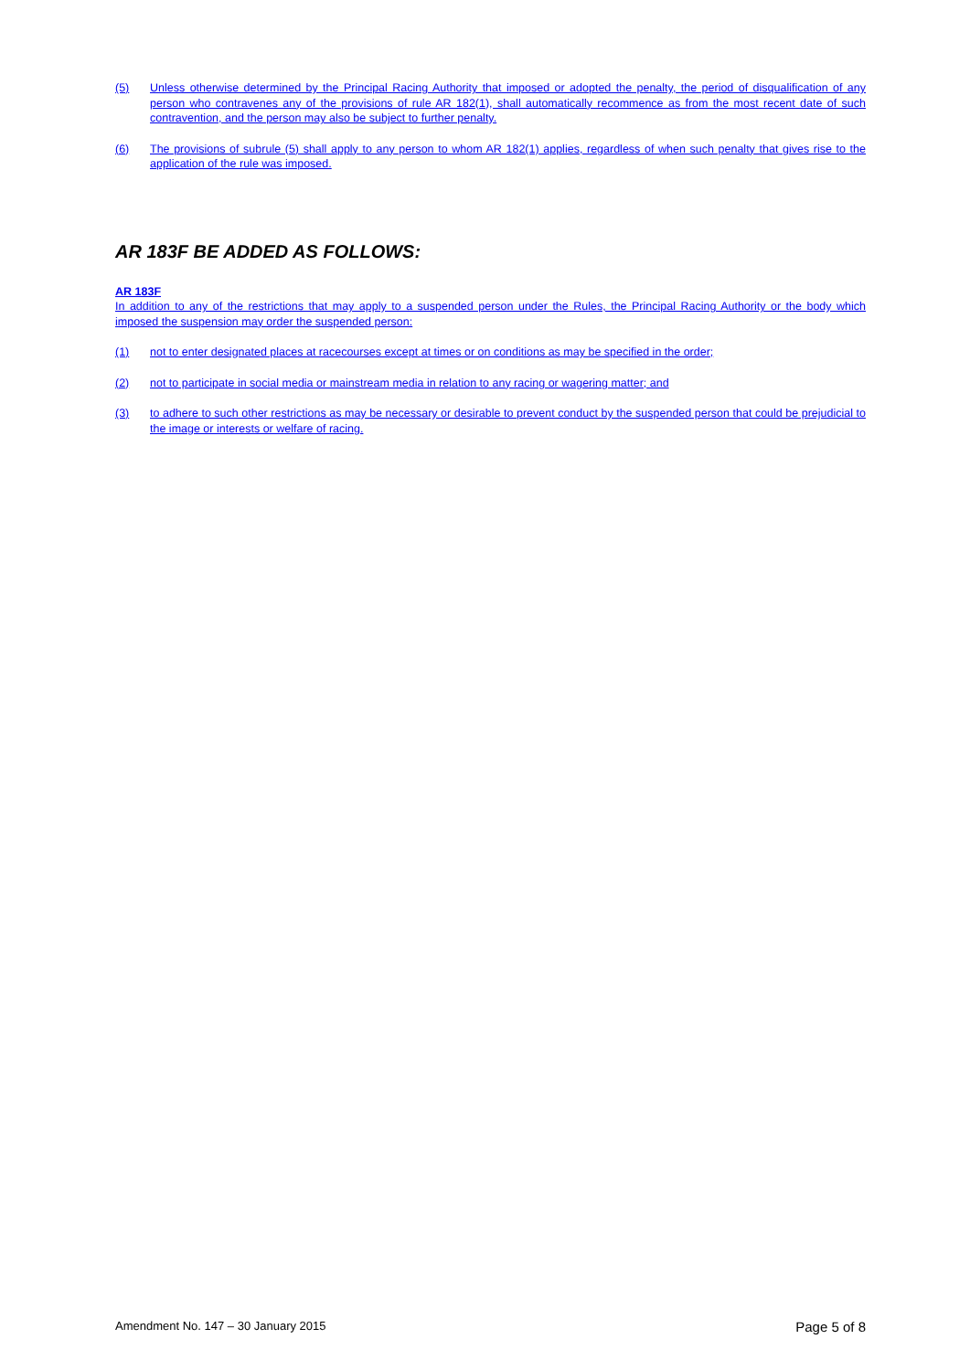(5) Unless otherwise determined by the Principal Racing Authority that imposed or adopted the penalty, the period of disqualification of any person who contravenes any of the provisions of rule AR 182(1), shall automatically recommence as from the most recent date of such contravention, and the person may also be subject to further penalty.
(6) The provisions of subrule (5) shall apply to any person to whom AR 182(1) applies, regardless of when such penalty that gives rise to the application of the rule was imposed.
AR 183F BE ADDED AS FOLLOWS:
AR 183F
In addition to any of the restrictions that may apply to a suspended person under the Rules, the Principal Racing Authority or the body which imposed the suspension may order the suspended person:
(1) not to enter designated places at racecourses except at times or on conditions as may be specified in the order;
(2) not to participate in social media or mainstream media in relation to any racing or wagering matter; and
(3) to adhere to such other restrictions as may be necessary or desirable to prevent conduct by the suspended person that could be prejudicial to the image or interests or welfare of racing.
Amendment No. 147 – 30 January 2015 Page 5 of 8